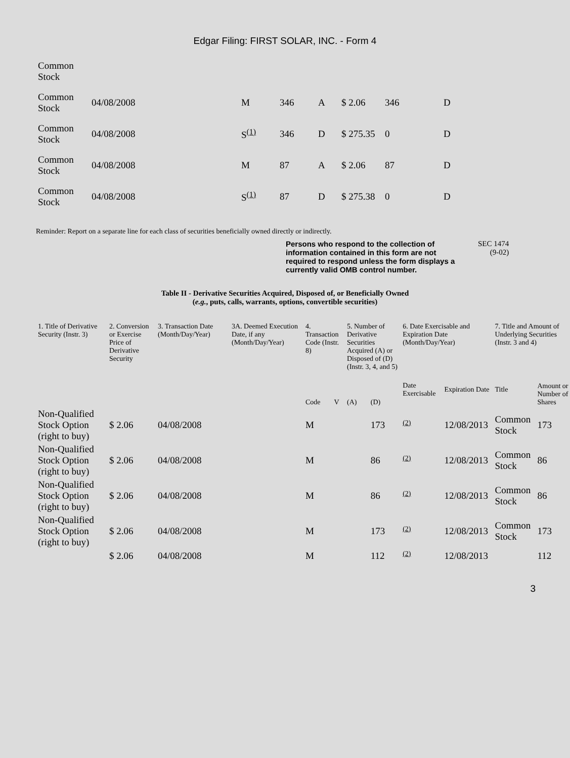Edgar Filing: FIRST SOLAR, INC. - Form 4
| Common Stock | | | | | | | |
| Common Stock | 04/08/2008 | M | 346 | A | $ 2.06 | 346 | D |
| Common Stock | 04/08/2008 | S<sup>(1)</sup> | 346 | D | $ 275.35 | 0 | D |
| Common Stock | 04/08/2008 | M | 87 | A | $ 2.06 | 87 | D |
| Common Stock | 04/08/2008 | S<sup>(1)</sup> | 87 | D | $ 275.38 | 0 | D |
Reminder: Report on a separate line for each class of securities beneficially owned directly or indirectly.
Persons who respond to the collection of information contained in this form are not required to respond unless the form displays a currently valid OMB control number.
SEC 1474
(9-02)
Table II - Derivative Securities Acquired, Disposed of, or Beneficially Owned
(e.g., puts, calls, warrants, options, convertible securities)
| 1. Title of Derivative Security (Instr. 3) | 2. Conversion or Exercise Price of Derivative Security | 3. Transaction Date (Month/Day/Year) | 3A. Deemed Execution Date, if any (Month/Day/Year) | 4. Transaction Code (Instr. 8) | | 5. Number of Derivative Securities Acquired (A) or Disposed of (D) (Instr. 3, 4, and 5) | | 6. Date Exercisable and Expiration Date (Month/Day/Year) | | 7. Title and Amount of Underlying Securities (Instr. 3 and 4) | |
| --- | --- | --- | --- | --- | --- | --- | --- | --- | --- | --- | --- |
| | | | | Code | V | (A) | (D) | Date Exercisable | Expiration Date | Title | Amount or Number of Shares |
| Non-Qualified Stock Option (right to buy) | $ 2.06 | 04/08/2008 | | M | | | 173 | <sup>(2)</sup> | 12/08/2013 | Common Stock | 173 |
| Non-Qualified Stock Option (right to buy) | $ 2.06 | 04/08/2008 | | M | | | 86 | <sup>(2)</sup> | 12/08/2013 | Common Stock | 86 |
| Non-Qualified Stock Option (right to buy) | $ 2.06 | 04/08/2008 | | M | | | 86 | <sup>(2)</sup> | 12/08/2013 | Common Stock | 86 |
| Non-Qualified Stock Option (right to buy) | $ 2.06 | 04/08/2008 | | M | | | 173 | <sup>(2)</sup> | 12/08/2013 | Common Stock | 173 |
| | $ 2.06 | 04/08/2008 | | M | | | 112 | <sup>(2)</sup> | 12/08/2013 | | 112 |
3